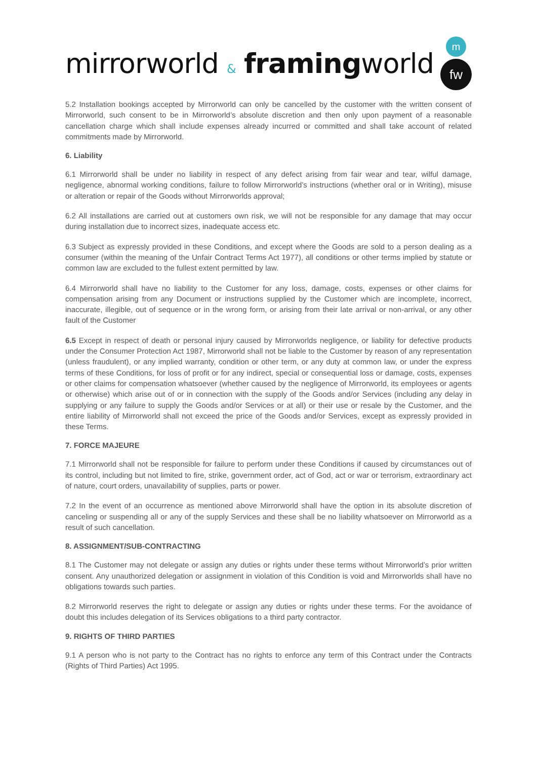mirrorworld & framing world
m
fw
5.2 Installation bookings accepted by Mirrorworld can only be cancelled by the customer with the written consent of Mirrorworld, such consent to be in Mirrorworld’s absolute discretion and then only upon payment of a reasonable cancellation charge which shall include expenses already incurred or committed and shall take account of related commitments made by Mirrorworld.
6. Liability
6.1 Mirrorworld shall be under no liability in respect of any defect arising from fair wear and tear, wilful damage, negligence, abnormal working conditions, failure to follow Mirrorworld’s instructions (whether oral or in Writing), misuse or alteration or repair of the Goods without Mirrorworlds approval;
6.2 All installations are carried out at customers own risk, we will not be responsible for any damage that may occur during installation due to incorrect sizes, inadequate access etc.
6.3 Subject as expressly provided in these Conditions, and except where the Goods are sold to a person dealing as a consumer (within the meaning of the Unfair Contract Terms Act 1977), all conditions or other terms implied by statute or common law are excluded to the fullest extent permitted by law.
6.4 Mirrorworld shall have no liability to the Customer for any loss, damage, costs, expenses or other claims for compensation arising from any Document or instructions supplied by the Customer which are incomplete, incorrect, inaccurate, illegible, out of sequence or in the wrong form, or arising from their late arrival or non-arrival, or any other fault of the Customer
6.5 Except in respect of death or personal injury caused by Mirrorworlds negligence, or liability for defective products under the Consumer Protection Act 1987, Mirrorworld shall not be liable to the Customer by reason of any representation (unless fraudulent), or any implied warranty, condition or other term, or any duty at common law, or under the express terms of these Conditions, for loss of profit or for any indirect, special or consequential loss or damage, costs, expenses or other claims for compensation whatsoever (whether caused by the negligence of Mirrorworld, its employees or agents or otherwise) which arise out of or in connection with the supply of the Goods and/or Services (including any delay in supplying or any failure to supply the Goods and/or Services or at all) or their use or resale by the Customer, and the entire liability of Mirrorworld shall not exceed the price of the Goods and/or Services, except as expressly provided in these Terms.
7. FORCE MAJEURE
7.1 Mirrorworld shall not be responsible for failure to perform under these Conditions if caused by circumstances out of its control, including but not limited to fire, strike, government order, act of God, act or war or terrorism, extraordinary act of nature, court orders, unavailability of supplies, parts or power.
7.2 In the event of an occurrence as mentioned above Mirrorworld shall have the option in its absolute discretion of canceling or suspending all or any of the supply Services and these shall be no liability whatsoever on Mirrorworld as a result of such cancellation.
8. ASSIGNMENT/SUB-CONTRACTING
8.1 The Customer may not delegate or assign any duties or rights under these terms without Mirrorworld’s prior written consent. Any unauthorized delegation or assignment in violation of this Condition is void and Mirrorworlds shall have no obligations towards such parties.
8.2 Mirrorworld reserves the right to delegate or assign any duties or rights under these terms. For the avoidance of doubt this includes delegation of its Services obligations to a third party contractor.
9. RIGHTS OF THIRD PARTIES
9.1 A person who is not party to the Contract has no rights to enforce any term of this Contract under the Contracts (Rights of Third Parties) Act 1995.